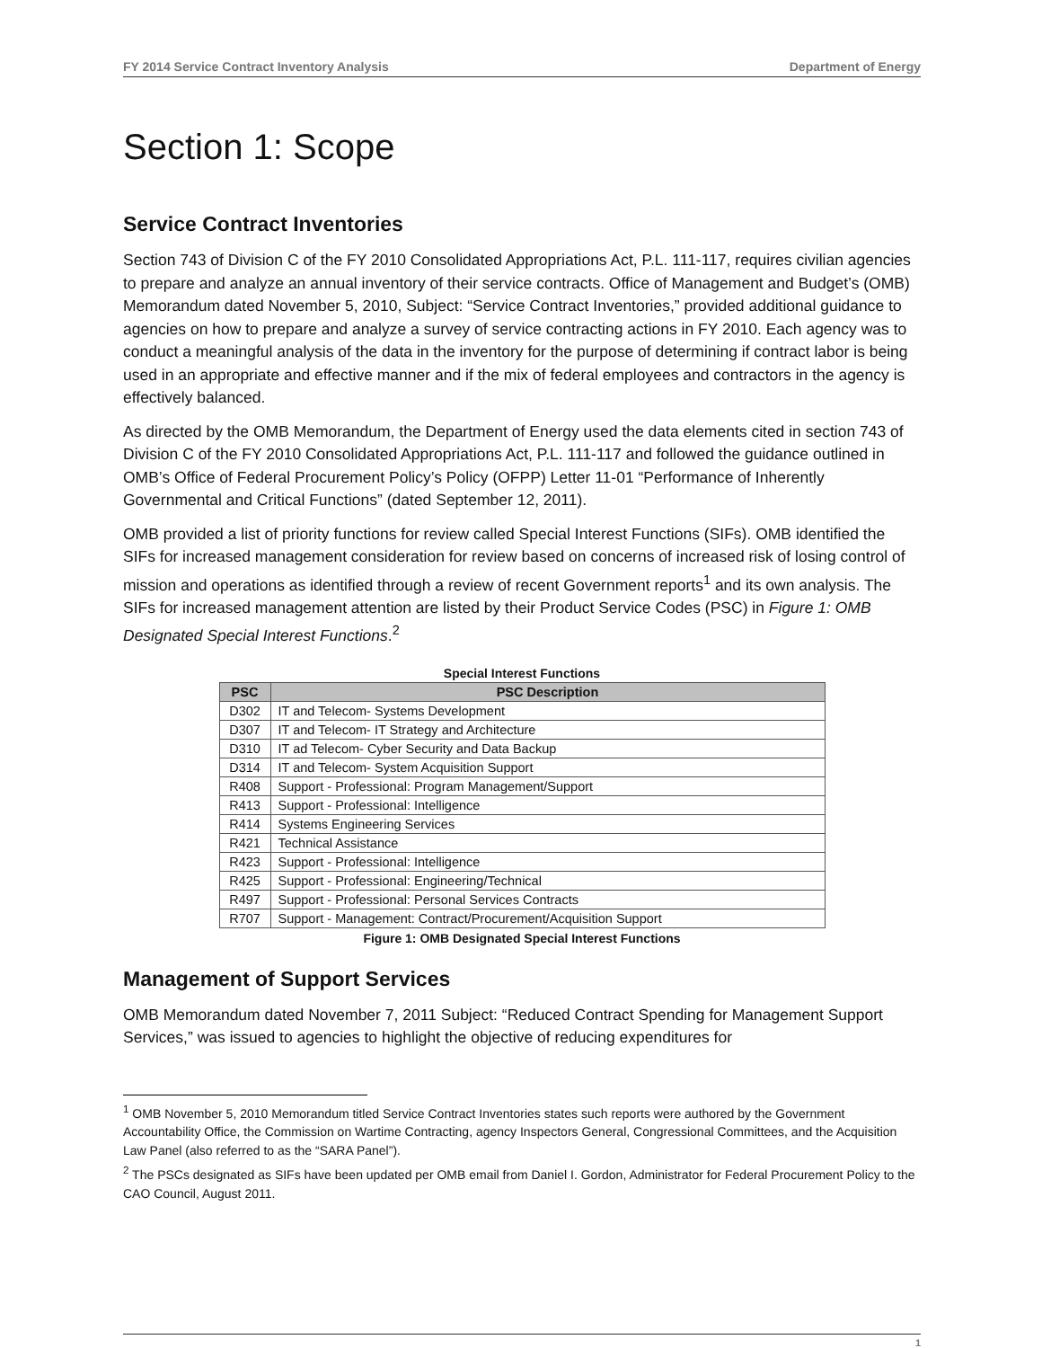FY 2014 Service Contract Inventory Analysis Department of Energy
Section 1: Scope
Service Contract Inventories
Section 743 of Division C of the FY 2010 Consolidated Appropriations Act, P.L. 111-117, requires civilian agencies to prepare and analyze an annual inventory of their service contracts. Office of Management and Budget’s (OMB) Memorandum dated November 5, 2010, Subject: “Service Contract Inventories,” provided additional guidance to agencies on how to prepare and analyze a survey of service contracting actions in FY 2010. Each agency was to conduct a meaningful analysis of the data in the inventory for the purpose of determining if contract labor is being used in an appropriate and effective manner and if the mix of federal employees and contractors in the agency is effectively balanced.
As directed by the OMB Memorandum, the Department of Energy used the data elements cited in section 743 of Division C of the FY 2010 Consolidated Appropriations Act, P.L. 111-117 and followed the guidance outlined in OMB’s Office of Federal Procurement Policy’s Policy (OFPP) Letter 11-01 “Performance of Inherently Governmental and Critical Functions” (dated September 12, 2011).
OMB provided a list of priority functions for review called Special Interest Functions (SIFs). OMB identified the SIFs for increased management consideration for review based on concerns of increased risk of losing control of mission and operations as identified through a review of recent Government reports<sup>1</sup> and its own analysis. The SIFs for increased management attention are listed by their Product Service Codes (PSC) in Figure 1: OMB Designated Special Interest Functions.<sup>2</sup>
Special Interest Functions
| PSC | PSC Description |
| --- | --- |
| D302 | IT and Telecom- Systems Development |
| D307 | IT and Telecom- IT Strategy and Architecture |
| D310 | IT ad Telecom- Cyber Security and Data Backup |
| D314 | IT and Telecom- System Acquisition Support |
| R408 | Support - Professional: Program Management/Support |
| R413 | Support - Professional: Intelligence |
| R414 | Systems Engineering Services |
| R421 | Technical Assistance |
| R423 | Support - Professional: Intelligence |
| R425 | Support - Professional: Engineering/Technical |
| R497 | Support - Professional: Personal Services Contracts |
| R707 | Support - Management: Contract/Procurement/Acquisition Support |
Figure 1: OMB Designated Special Interest Functions
Management of Support Services
OMB Memorandum dated November 7, 2011 Subject: “Reduced Contract Spending for Management Support Services,” was issued to agencies to highlight the objective of reducing expenditures for
<sup>1</sup> OMB November 5, 2010 Memorandum titled Service Contract Inventories states such reports were authored by the Government Accountability Office, the Commission on Wartime Contracting, agency Inspectors General, Congressional Committees, and the Acquisition Law Panel (also referred to as the “SARA Panel”).
<sup>2</sup> The PSCs designated as SIFs have been updated per OMB email from Daniel I. Gordon, Administrator for Federal Procurement Policy to the CAO Council, August 2011.
1